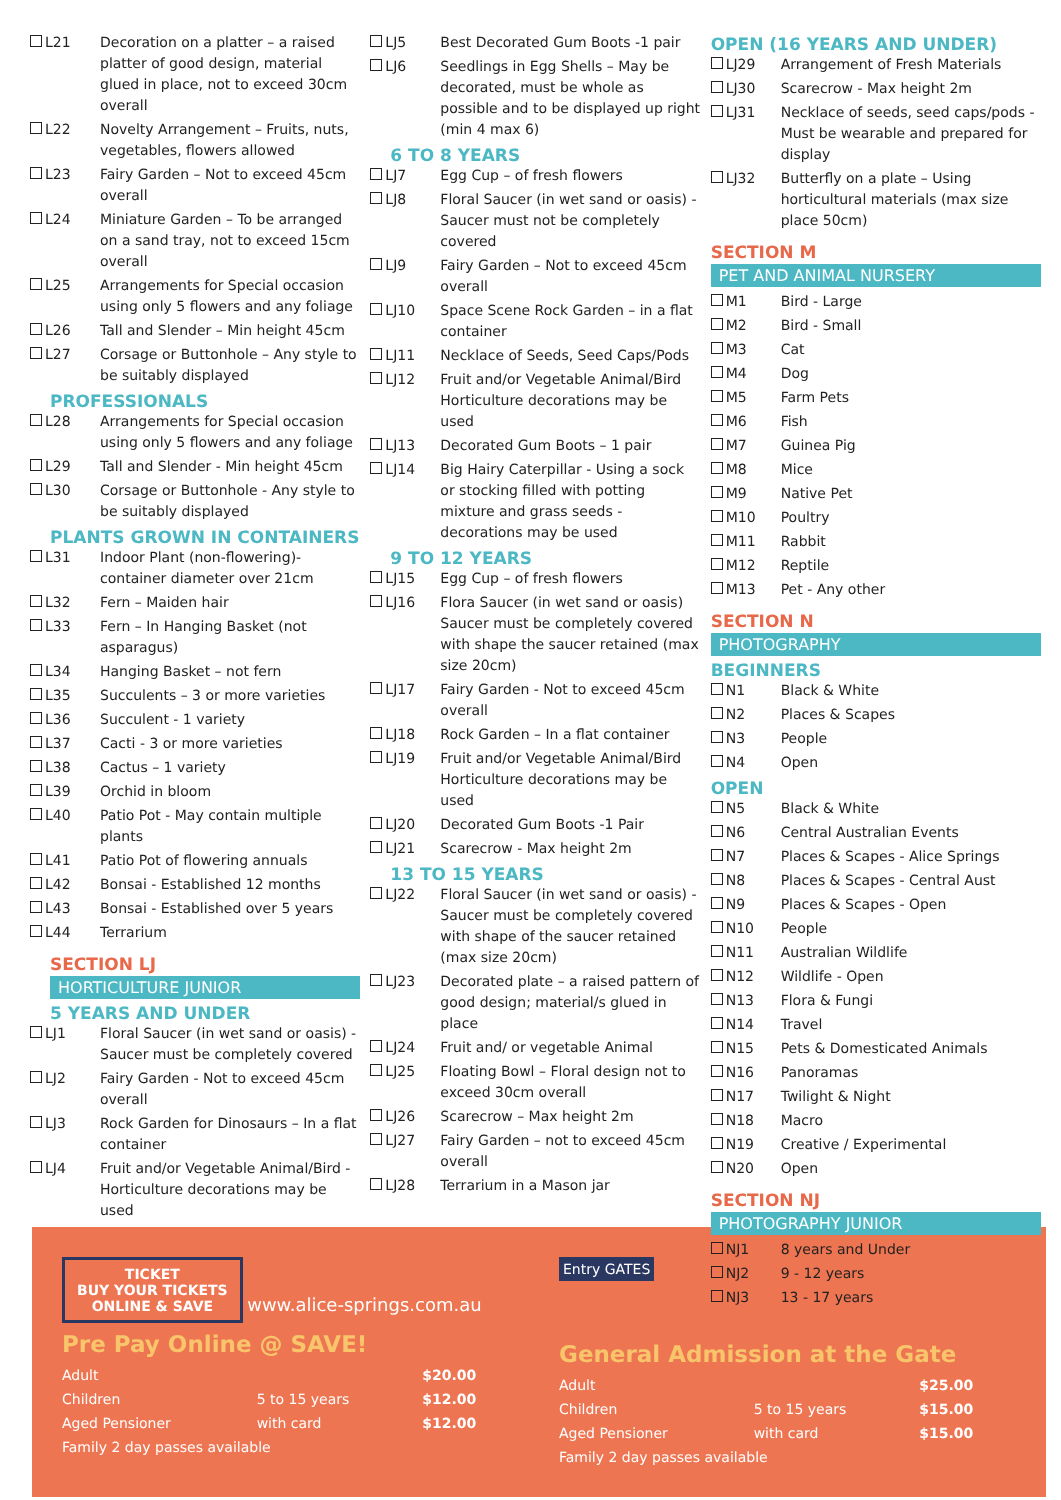| L21 | Decoration on a platter – a raised platter of good design, material glued in place, not to exceed 30cm overall |
| L22 | Novelty Arrangement – Fruits, nuts, vegetables, flowers allowed |
| L23 | Fairy Garden – Not to exceed 45cm overall |
| L24 | Miniature Garden – To be arranged on a sand tray, not to exceed 15cm overall |
| L25 | Arrangements for Special occasion using only 5 flowers and any foliage |
| L26 | Tall and Slender – Min height 45cm |
| L27 | Corsage or Buttonhole – Any style to be suitably displayed |
PROFESSIONALS
| L28 | Arrangements for Special occasion using only 5 flowers and any foliage |
| L29 | Tall and Slender - Min height 45cm |
| L30 | Corsage or Buttonhole - Any style to be suitably displayed |
PLANTS GROWN IN CONTAINERS
| L31 | Indoor Plant (non-flowering)- container diameter over 21cm |
| L32 | Fern – Maiden hair |
| L33 | Fern – In Hanging Basket (not asparagus) |
| L34 | Hanging Basket – not fern |
| L35 | Succulents – 3 or more varieties |
| L36 | Succulent - 1 variety |
| L37 | Cacti - 3 or more varieties |
| L38 | Cactus – 1 variety |
| L39 | Orchid in bloom |
| L40 | Patio Pot - May contain multiple plants |
| L41 | Patio Pot of flowering annuals |
| L42 | Bonsai - Established 12 months |
| L43 | Bonsai - Established over 5 years |
| L44 | Terrarium |
SECTION LJ
HORTICULTURE JUNIOR
5 YEARS AND UNDER
| LJ1 | Floral Saucer (in wet sand or oasis) - Saucer must be completely covered |
| LJ2 | Fairy Garden - Not to exceed 45cm overall |
| LJ3 | Rock Garden for Dinosaurs – In a flat container |
| LJ4 | Fruit and/or Vegetable Animal/Bird - Horticulture decorations may be used |
| LJ5 | Best Decorated Gum Boots -1 pair |
| LJ6 | Seedlings in Egg Shells – May be decorated, must be whole as possible and to be displayed up right (min 4 max 6) |
6 TO 8 YEARS
| LJ7 | Egg Cup – of fresh flowers |
| LJ8 | Floral Saucer (in wet sand or oasis) - Saucer must not be completely covered |
| LJ9 | Fairy Garden – Not to exceed 45cm overall |
| LJ10 | Space Scene Rock Garden – in a flat container |
| LJ11 | Necklace of Seeds, Seed Caps/Pods |
| LJ12 | Fruit and/or Vegetable Animal/Bird Horticulture decorations may be used |
| LJ13 | Decorated Gum Boots – 1 pair |
| LJ14 | Big Hairy Caterpillar - Using a sock or stocking filled with potting mixture and grass seeds - decorations may be used |
9 TO 12 YEARS
| LJ15 | Egg Cup – of fresh flowers |
| LJ16 | Flora Saucer (in wet sand or oasis) Saucer must be completely covered with shape the saucer retained (max size 20cm) |
| LJ17 | Fairy Garden - Not to exceed 45cm overall |
| LJ18 | Rock Garden – In a flat container |
| LJ19 | Fruit and/or Vegetable Animal/Bird Horticulture decorations may be used |
| LJ20 | Decorated Gum Boots -1 Pair |
| LJ21 | Scarecrow - Max height 2m |
13 TO 15 YEARS
| LJ22 | Floral Saucer (in wet sand or oasis) - Saucer must be completely covered with shape of the saucer retained (max size 20cm) |
| LJ23 | Decorated plate – a raised pattern of good design; material/s glued in place |
| LJ24 | Fruit and/ or vegetable Animal |
| LJ25 | Floating Bowl – Floral design not to exceed 30cm overall |
| LJ26 | Scarecrow – Max height 2m |
| LJ27 | Fairy Garden – not to exceed 45cm overall |
| LJ28 | Terrarium in a Mason jar |
OPEN (16 YEARS AND UNDER)
| LJ29 | Arrangement of Fresh Materials |
| LJ30 | Scarecrow - Max height 2m |
| LJ31 | Necklace of seeds, seed caps/pods - Must be wearable and prepared for display |
| LJ32 | Butterfly on a plate – Using horticultural materials (max size place 50cm) |
SECTION M
PET AND ANIMAL NURSERY
| M1 | Bird - Large |
| M2 | Bird - Small |
| M3 | Cat |
| M4 | Dog |
| M5 | Farm Pets |
| M6 | Fish |
| M7 | Guinea Pig |
| M8 | Mice |
| M9 | Native Pet |
| M10 | Poultry |
| M11 | Rabbit |
| M12 | Reptile |
| M13 | Pet - Any other |
SECTION N
PHOTOGRAPHY
BEGINNERS
| N1 | Black & White |
| N2 | Places & Scapes |
| N3 | People |
| N4 | Open |
OPEN
| N5 | Black & White |
| N6 | Central Australian Events |
| N7 | Places & Scapes - Alice Springs |
| N8 | Places & Scapes - Central Aust |
| N9 | Places & Scapes - Open |
| N10 | People |
| N11 | Australian Wildlife |
| N12 | Wildlife - Open |
| N13 | Flora & Fungi |
| N14 | Travel |
| N15 | Pets & Domesticated Animals |
| N16 | Panoramas |
| N17 | Twilight & Night |
| N18 | Macro |
| N19 | Creative / Experimental |
| N20 | Open |
SECTION NJ
PHOTOGRAPHY JUNIOR
| NJ1 | 8 years and Under |
| NJ2 | 9 - 12 years |
| NJ3 | 13 - 17 years |
TICKET
BUY YOUR TICKETS
ONLINE & SAVE
www.alice-springs.com.au
Pre Pay Online @ SAVE!
| Adult | | $20.00 |
| Children | 5 to 15 years | $12.00 |
| Aged Pensioner | with card | $12.00 |
| Family 2 day passes available | | |
Entry GATES
General Admission at the Gate
| Adult | | $25.00 |
| Children | 5 to 15 years | $15.00 |
| Aged Pensioner | with card | $15.00 |
| Family 2 day passes available | | |